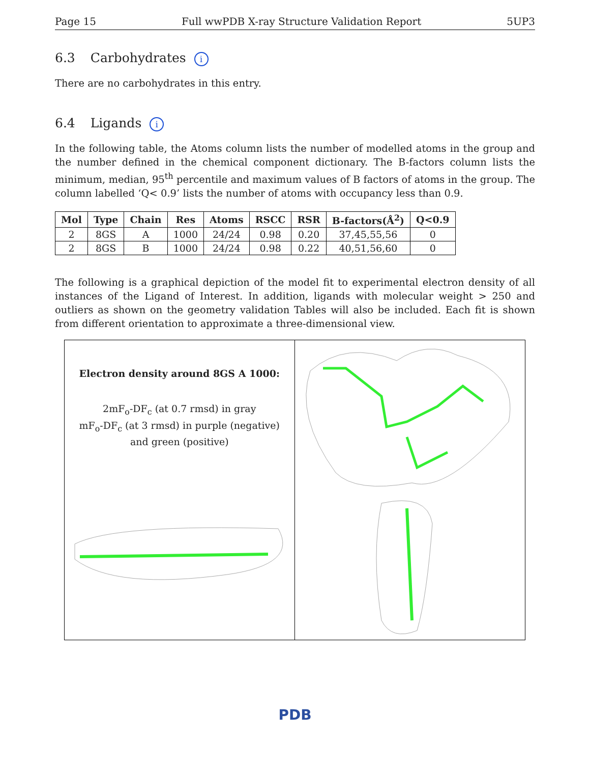Page 15 Full wwPDB X-ray Structure Validation Report 5UP3
6.3 Carbohydrates i
There are no carbohydrates in this entry.
6.4 Ligands i
In the following table, the Atoms column lists the number of modelled atoms in the group and the number defined in the chemical component dictionary. The B-factors column lists the minimum, median, 95<sup>th</sup> percentile and maximum values of B factors of atoms in the group. The column labelled ‘Q< 0.9’ lists the number of atoms with occupancy less than 0.9.
| Mol | Type | Chain | Res | Atoms | RSCC | RSR | B-factors(Å<sup>2</sup>) | Q<0.9 |
| --- | --- | --- | --- | --- | --- | --- | --- | --- |
| 2 | 8GS | A | 1000 | 24/24 | 0.98 | 0.20 | 37,45,55,56 | 0 |
| 2 | 8GS | B | 1000 | 24/24 | 0.98 | 0.22 | 40,51,56,60 | 0 |
The following is a graphical depiction of the model fit to experimental electron density of all instances of the Ligand of Interest. In addition, ligands with molecular weight > 250 and outliers as shown on the geometry validation Tables will also be included. Each fit is shown from different orientation to approximate a three-dimensional view.
Electron density around 8GS A 1000:
2mF<sub>o</sub>-DF<sub>c</sub> (at 0.7 rmsd) in gray
mF<sub>o</sub>-DF<sub>c</sub> (at 3 rmsd) in purple (negative)
and green (positive)
PDB